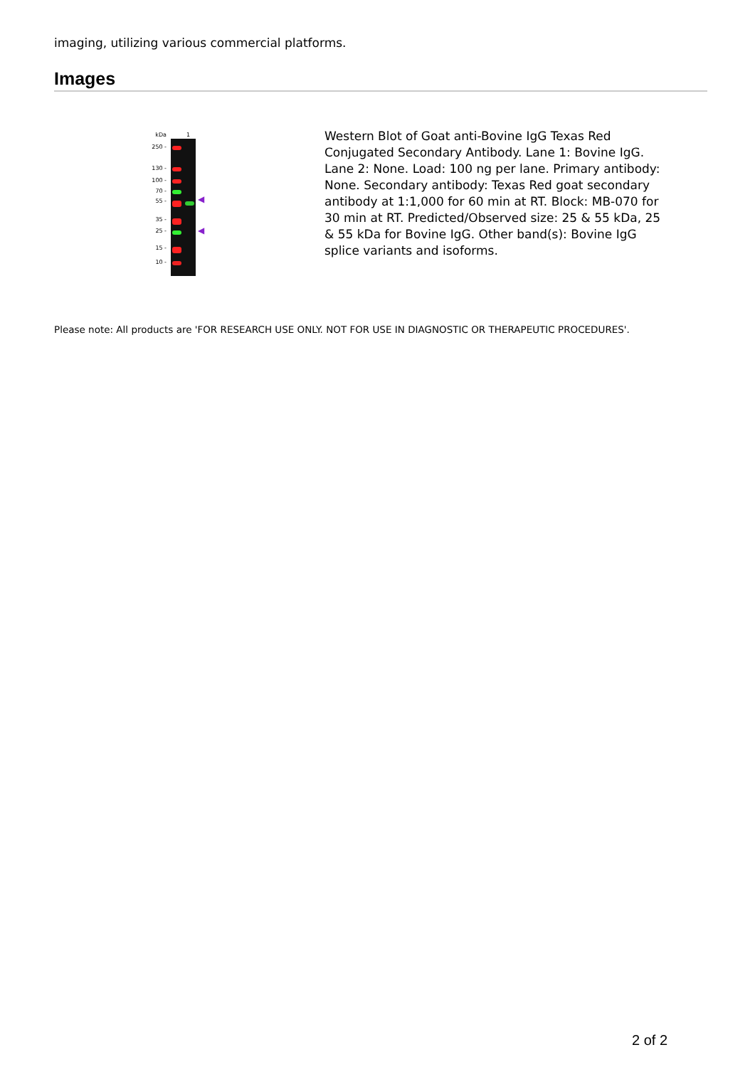imaging, utilizing various commercial platforms.
Images
kDa
250 -
130 -
100 -
70 -
55 -
35 -
25 -
15 -
10 -
1
◀
◀
Western Blot of Goat anti-Bovine IgG Texas Red Conjugated Secondary Antibody. Lane 1: Bovine IgG. Lane 2: None. Load: 100 ng per lane. Primary antibody: None. Secondary antibody: Texas Red goat secondary antibody at 1:1,000 for 60 min at RT. Block: MB-070 for 30 min at RT. Predicted/Observed size: 25 & 55 kDa, 25 & 55 kDa for Bovine IgG. Other band(s): Bovine IgG splice variants and isoforms.
Please note: All products are 'FOR RESEARCH USE ONLY. NOT FOR USE IN DIAGNOSTIC OR THERAPEUTIC PROCEDURES'.
2 of 2